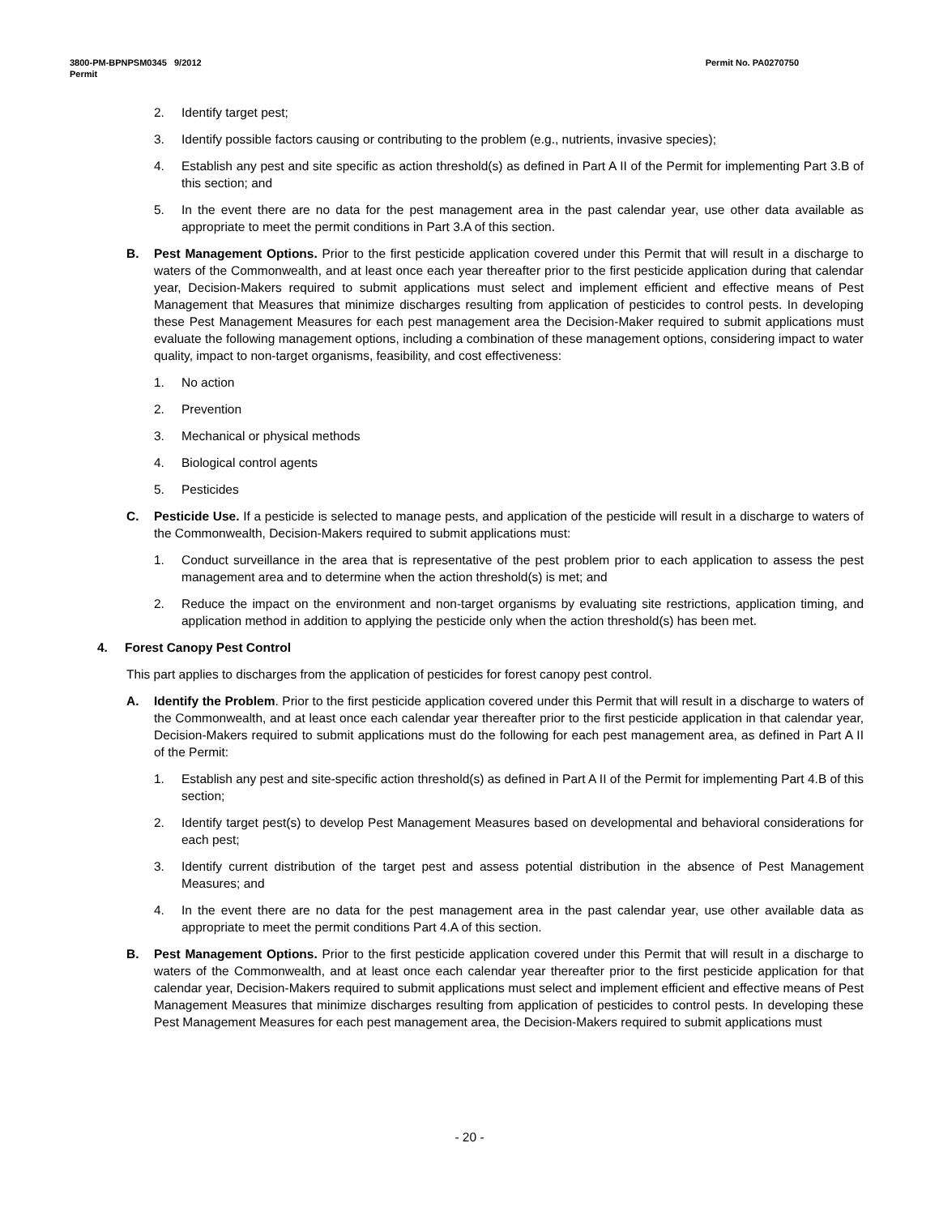3800-PM-BPNPSM0345 9/2012
Permit
Permit No. PA0270750
2. Identify target pest;
3. Identify possible factors causing or contributing to the problem (e.g., nutrients, invasive species);
4. Establish any pest and site specific as action threshold(s) as defined in Part A II of the Permit for implementing Part 3.B of this section; and
5. In the event there are no data for the pest management area in the past calendar year, use other data available as appropriate to meet the permit conditions in Part 3.A of this section.
B. Pest Management Options. Prior to the first pesticide application covered under this Permit that will result in a discharge to waters of the Commonwealth, and at least once each year thereafter prior to the first pesticide application during that calendar year, Decision-Makers required to submit applications must select and implement efficient and effective means of Pest Management that Measures that minimize discharges resulting from application of pesticides to control pests. In developing these Pest Management Measures for each pest management area the Decision-Maker required to submit applications must evaluate the following management options, including a combination of these management options, considering impact to water quality, impact to non-target organisms, feasibility, and cost effectiveness:
1. No action
2. Prevention
3. Mechanical or physical methods
4. Biological control agents
5. Pesticides
C. Pesticide Use. If a pesticide is selected to manage pests, and application of the pesticide will result in a discharge to waters of the Commonwealth, Decision-Makers required to submit applications must:
1. Conduct surveillance in the area that is representative of the pest problem prior to each application to assess the pest management area and to determine when the action threshold(s) is met; and
2. Reduce the impact on the environment and non-target organisms by evaluating site restrictions, application timing, and application method in addition to applying the pesticide only when the action threshold(s) has been met.
4. Forest Canopy Pest Control
This part applies to discharges from the application of pesticides for forest canopy pest control.
A. Identify the Problem. Prior to the first pesticide application covered under this Permit that will result in a discharge to waters of the Commonwealth, and at least once each calendar year thereafter prior to the first pesticide application in that calendar year, Decision-Makers required to submit applications must do the following for each pest management area, as defined in Part A II of the Permit:
1. Establish any pest and site-specific action threshold(s) as defined in Part A II of the Permit for implementing Part 4.B of this section;
2. Identify target pest(s) to develop Pest Management Measures based on developmental and behavioral considerations for each pest;
3. Identify current distribution of the target pest and assess potential distribution in the absence of Pest Management Measures; and
4. In the event there are no data for the pest management area in the past calendar year, use other available data as appropriate to meet the permit conditions Part 4.A of this section.
B. Pest Management Options. Prior to the first pesticide application covered under this Permit that will result in a discharge to waters of the Commonwealth, and at least once each calendar year thereafter prior to the first pesticide application for that calendar year, Decision-Makers required to submit applications must select and implement efficient and effective means of Pest Management Measures that minimize discharges resulting from application of pesticides to control pests. In developing these Pest Management Measures for each pest management area, the Decision-Makers required to submit applications must
- 20 -